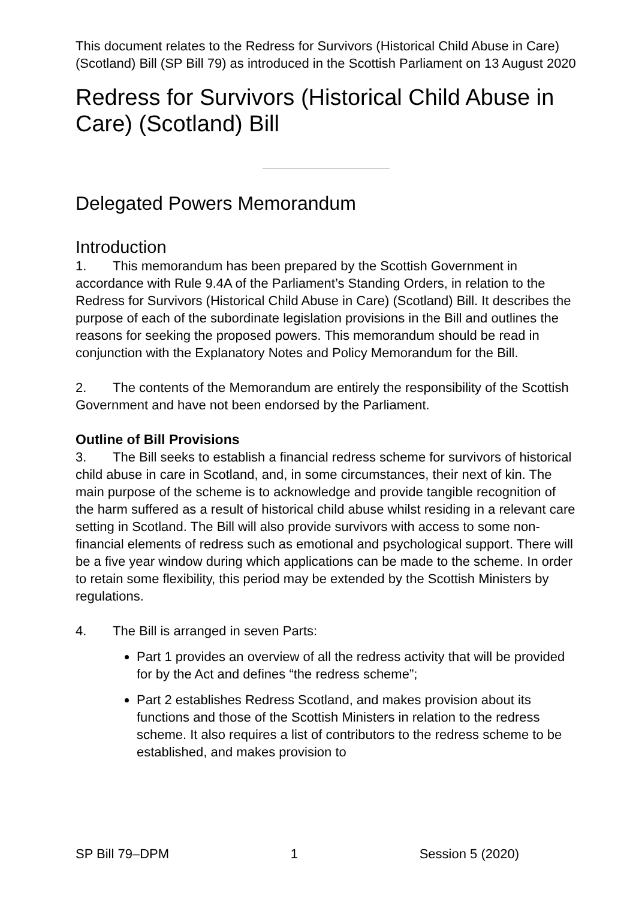This document relates to the Redress for Survivors (Historical Child Abuse in Care) (Scotland) Bill (SP Bill 79) as introduced in the Scottish Parliament on 13 August 2020
Redress for Survivors (Historical Child Abuse in Care) (Scotland) Bill
Delegated Powers Memorandum
Introduction
1. This memorandum has been prepared by the Scottish Government in accordance with Rule 9.4A of the Parliament’s Standing Orders, in relation to the Redress for Survivors (Historical Child Abuse in Care) (Scotland) Bill. It describes the purpose of each of the subordinate legislation provisions in the Bill and outlines the reasons for seeking the proposed powers. This memorandum should be read in conjunction with the Explanatory Notes and Policy Memorandum for the Bill.
2. The contents of the Memorandum are entirely the responsibility of the Scottish Government and have not been endorsed by the Parliament.
Outline of Bill Provisions
3. The Bill seeks to establish a financial redress scheme for survivors of historical child abuse in care in Scotland, and, in some circumstances, their next of kin. The main purpose of the scheme is to acknowledge and provide tangible recognition of the harm suffered as a result of historical child abuse whilst residing in a relevant care setting in Scotland. The Bill will also provide survivors with access to some non-financial elements of redress such as emotional and psychological support. There will be a five year window during which applications can be made to the scheme. In order to retain some flexibility, this period may be extended by the Scottish Ministers by regulations.
4. The Bill is arranged in seven Parts:
Part 1 provides an overview of all the redress activity that will be provided for by the Act and defines “the redress scheme”;
Part 2 establishes Redress Scotland, and makes provision about its functions and those of the Scottish Ministers in relation to the redress scheme. It also requires a list of contributors to the redress scheme to be established, and makes provision to
SP Bill 79–DPM 1 Session 5 (2020)